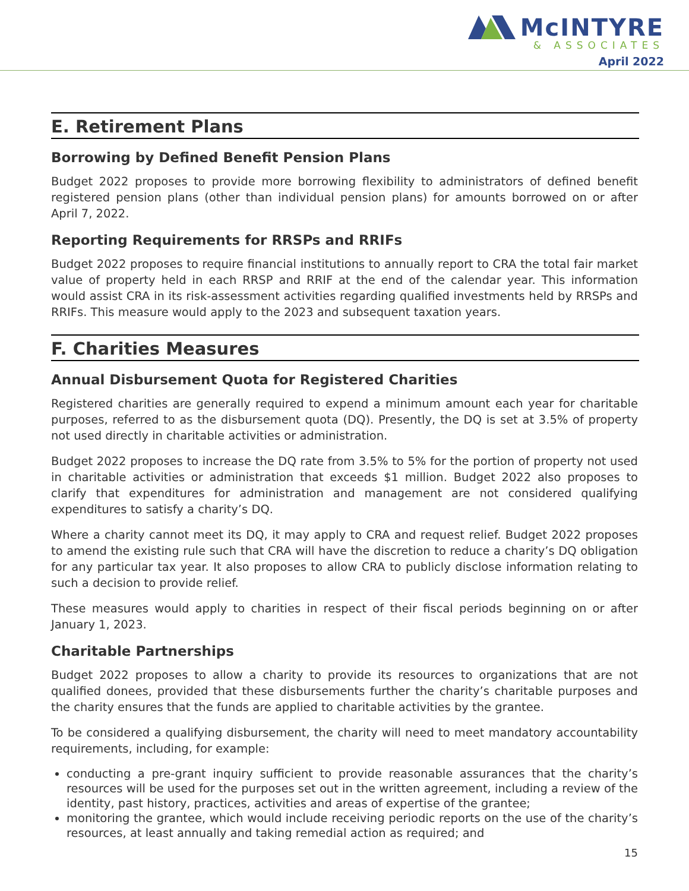McINTYRE
& ASSOCIATES
April 2022
E. Retirement Plans
Borrowing by Defined Benefit Pension Plans
Budget 2022 proposes to provide more borrowing flexibility to administrators of defined benefit registered pension plans (other than individual pension plans) for amounts borrowed on or after April 7, 2022.
Reporting Requirements for RRSPs and RRIFs
Budget 2022 proposes to require financial institutions to annually report to CRA the total fair market value of property held in each RRSP and RRIF at the end of the calendar year. This information would assist CRA in its risk-assessment activities regarding qualified investments held by RRSPs and RRIFs. This measure would apply to the 2023 and subsequent taxation years.
F. Charities Measures
Annual Disbursement Quota for Registered Charities
Registered charities are generally required to expend a minimum amount each year for charitable purposes, referred to as the disbursement quota (DQ). Presently, the DQ is set at 3.5% of property not used directly in charitable activities or administration.
Budget 2022 proposes to increase the DQ rate from 3.5% to 5% for the portion of property not used in charitable activities or administration that exceeds $1 million. Budget 2022 also proposes to clarify that expenditures for administration and management are not considered qualifying expenditures to satisfy a charity’s DQ.
Where a charity cannot meet its DQ, it may apply to CRA and request relief. Budget 2022 proposes to amend the existing rule such that CRA will have the discretion to reduce a charity’s DQ obligation for any particular tax year. It also proposes to allow CRA to publicly disclose information relating to such a decision to provide relief.
These measures would apply to charities in respect of their fiscal periods beginning on or after January 1, 2023.
Charitable Partnerships
Budget 2022 proposes to allow a charity to provide its resources to organizations that are not qualified donees, provided that these disbursements further the charity’s charitable purposes and the charity ensures that the funds are applied to charitable activities by the grantee.
To be considered a qualifying disbursement, the charity will need to meet mandatory accountability requirements, including, for example:
conducting a pre-grant inquiry sufficient to provide reasonable assurances that the charity’s resources will be used for the purposes set out in the written agreement, including a review of the identity, past history, practices, activities and areas of expertise of the grantee;
monitoring the grantee, which would include receiving periodic reports on the use of the charity’s resources, at least annually and taking remedial action as required; and
15